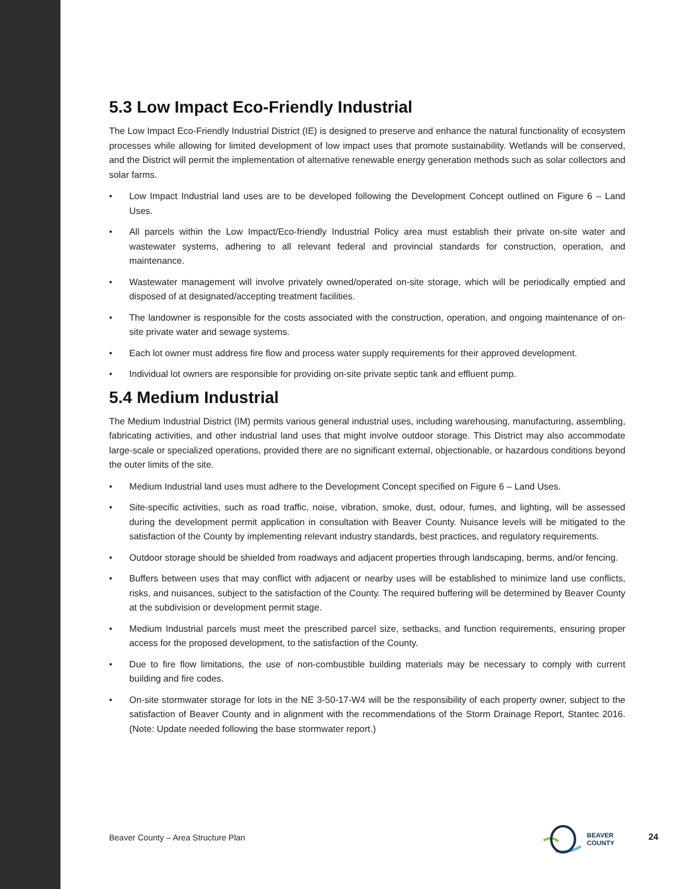5.3 Low Impact Eco-Friendly Industrial
The Low Impact Eco-Friendly Industrial District (IE) is designed to preserve and enhance the natural functionality of ecosystem processes while allowing for limited development of low impact uses that promote sustainability. Wetlands will be conserved, and the District will permit the implementation of alternative renewable energy generation methods such as solar collectors and solar farms.
• Low Impact Industrial land uses are to be developed following the Development Concept outlined on Figure 6 – Land Uses.
• All parcels within the Low Impact/Eco-friendly Industrial Policy area must establish their private on-site water and wastewater systems, adhering to all relevant federal and provincial standards for construction, operation, and maintenance.
• Wastewater management will involve privately owned/operated on-site storage, which will be periodically emptied and disposed of at designated/accepting treatment facilities.
• The landowner is responsible for the costs associated with the construction, operation, and ongoing maintenance of on-site private water and sewage systems.
• Each lot owner must address fire flow and process water supply requirements for their approved development.
• Individual lot owners are responsible for providing on-site private septic tank and effluent pump.
5.4 Medium Industrial
The Medium Industrial District (IM) permits various general industrial uses, including warehousing, manufacturing, assembling, fabricating activities, and other industrial land uses that might involve outdoor storage. This District may also accommodate large-scale or specialized operations, provided there are no significant external, objectionable, or hazardous conditions beyond the outer limits of the site.
• Medium Industrial land uses must adhere to the Development Concept specified on Figure 6 – Land Uses.
• Site-specific activities, such as road traffic, noise, vibration, smoke, dust, odour, fumes, and lighting, will be assessed during the development permit application in consultation with Beaver County. Nuisance levels will be mitigated to the satisfaction of the County by implementing relevant industry standards, best practices, and regulatory requirements.
• Outdoor storage should be shielded from roadways and adjacent properties through landscaping, berms, and/or fencing.
• Buffers between uses that may conflict with adjacent or nearby uses will be established to minimize land use conflicts, risks, and nuisances, subject to the satisfaction of the County. The required buffering will be determined by Beaver County at the subdivision or development permit stage.
• Medium Industrial parcels must meet the prescribed parcel size, setbacks, and function requirements, ensuring proper access for the proposed development, to the satisfaction of the County.
• Due to fire flow limitations, the use of non-combustible building materials may be necessary to comply with current building and fire codes.
• On-site stormwater storage for lots in the NE 3-50-17-W4 will be the responsibility of each property owner, subject to the satisfaction of Beaver County and in alignment with the recommendations of the Storm Drainage Report, Stantec 2016. (Note: Update needed following the base stormwater report.)
Beaver County – Area Structure Plan
BEAVER
COUNTY
24